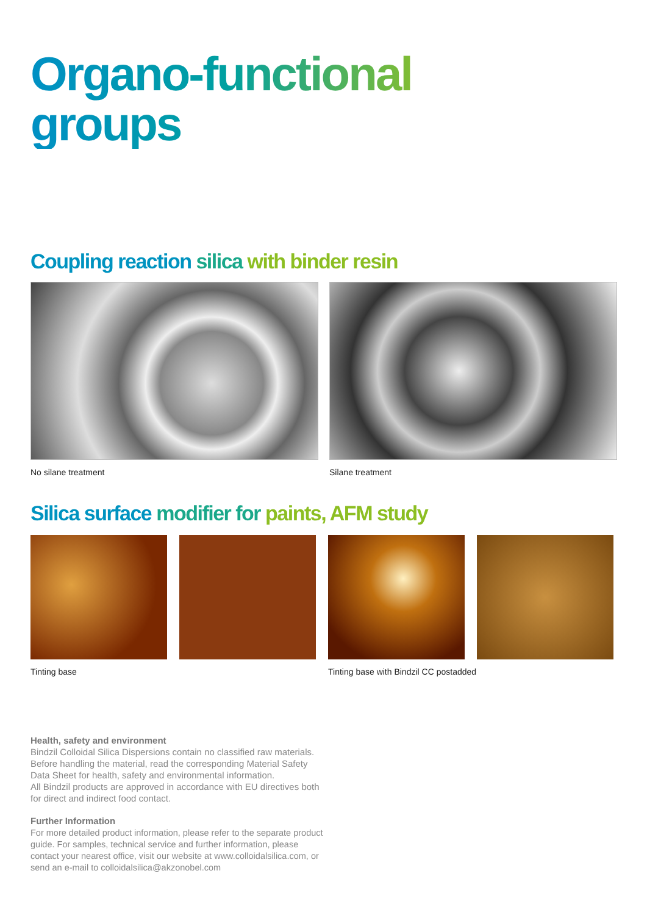Organo-functional groups
Coupling reaction silica with binder resin
No silane treatment Silane treatment
Silica surface modifier for paints, AFM study
Tinting base Tinting base with Bindzil CC postadded
Health, safety and environment
Bindzil Colloidal Silica Dispersions contain no classified raw materials. Before handling the material, read the corresponding Material Safety Data Sheet for health, safety and environmental information.
All Bindzil products are approved in accordance with EU directives both for direct and indirect food contact.
Further Information
For more detailed product information, please refer to the separate product guide. For samples, technical service and further information, please contact your nearest office, visit our website at www.colloidalsilica.com, or send an e-mail to colloidalsilica@akzonobel.com